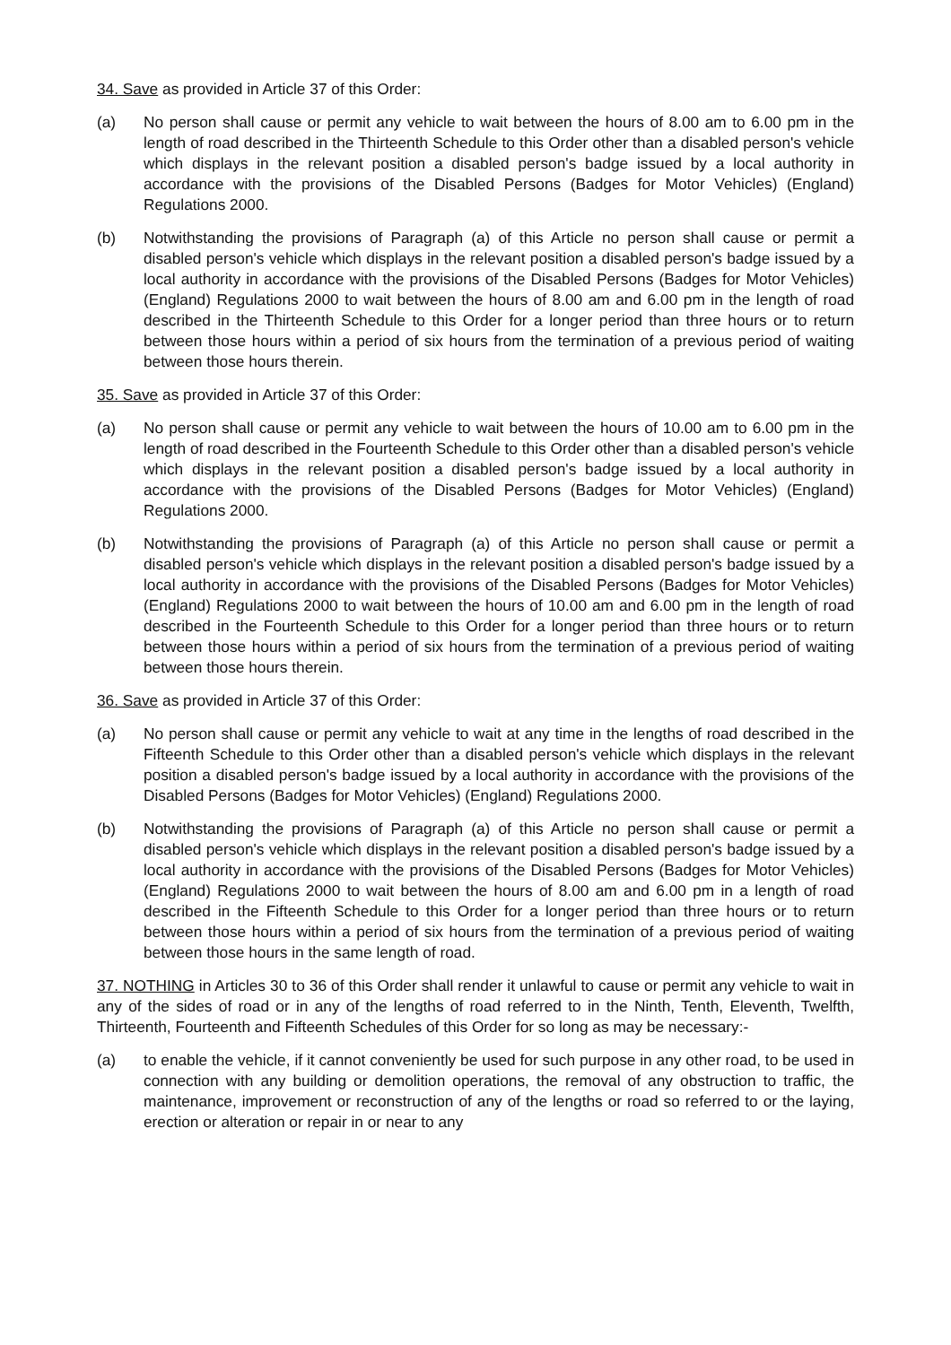34. Save as provided in Article 37 of this Order:
(a) No person shall cause or permit any vehicle to wait between the hours of 8.00 am to 6.00 pm in the length of road described in the Thirteenth Schedule to this Order other than a disabled person's vehicle which displays in the relevant position a disabled person's badge issued by a local authority in accordance with the provisions of the Disabled Persons (Badges for Motor Vehicles) (England) Regulations 2000.
(b) Notwithstanding the provisions of Paragraph (a) of this Article no person shall cause or permit a disabled person's vehicle which displays in the relevant position a disabled person's badge issued by a local authority in accordance with the provisions of the Disabled Persons (Badges for Motor Vehicles) (England) Regulations 2000 to wait between the hours of 8.00 am and 6.00 pm in the length of road described in the Thirteenth Schedule to this Order for a longer period than three hours or to return between those hours within a period of six hours from the termination of a previous period of waiting between those hours therein.
35. Save as provided in Article 37 of this Order:
(a) No person shall cause or permit any vehicle to wait between the hours of 10.00 am to 6.00 pm in the length of road described in the Fourteenth Schedule to this Order other than a disabled person's vehicle which displays in the relevant position a disabled person's badge issued by a local authority in accordance with the provisions of the Disabled Persons (Badges for Motor Vehicles) (England) Regulations 2000.
(b) Notwithstanding the provisions of Paragraph (a) of this Article no person shall cause or permit a disabled person's vehicle which displays in the relevant position a disabled person's badge issued by a local authority in accordance with the provisions of the Disabled Persons (Badges for Motor Vehicles) (England) Regulations 2000 to wait between the hours of 10.00 am and 6.00 pm in the length of road described in the Fourteenth Schedule to this Order for a longer period than three hours or to return between those hours within a period of six hours from the termination of a previous period of waiting between those hours therein.
36. Save as provided in Article 37 of this Order:
(a) No person shall cause or permit any vehicle to wait at any time in the lengths of road described in the Fifteenth Schedule to this Order other than a disabled person's vehicle which displays in the relevant position a disabled person's badge issued by a local authority in accordance with the provisions of the Disabled Persons (Badges for Motor Vehicles) (England) Regulations 2000.
(b) Notwithstanding the provisions of Paragraph (a) of this Article no person shall cause or permit a disabled person's vehicle which displays in the relevant position a disabled person's badge issued by a local authority in accordance with the provisions of the Disabled Persons (Badges for Motor Vehicles) (England) Regulations 2000 to wait between the hours of 8.00 am and 6.00 pm in a length of road described in the Fifteenth Schedule to this Order for a longer period than three hours or to return between those hours within a period of six hours from the termination of a previous period of waiting between those hours in the same length of road.
37. NOTHING in Articles 30 to 36 of this Order shall render it unlawful to cause or permit any vehicle to wait in any of the sides of road or in any of the lengths of road referred to in the Ninth, Tenth, Eleventh, Twelfth, Thirteenth, Fourteenth and Fifteenth Schedules of this Order for so long as may be necessary:-
(a) to enable the vehicle, if it cannot conveniently be used for such purpose in any other road, to be used in connection with any building or demolition operations, the removal of any obstruction to traffic, the maintenance, improvement or reconstruction of any of the lengths or road so referred to or the laying, erection or alteration or repair in or near to any